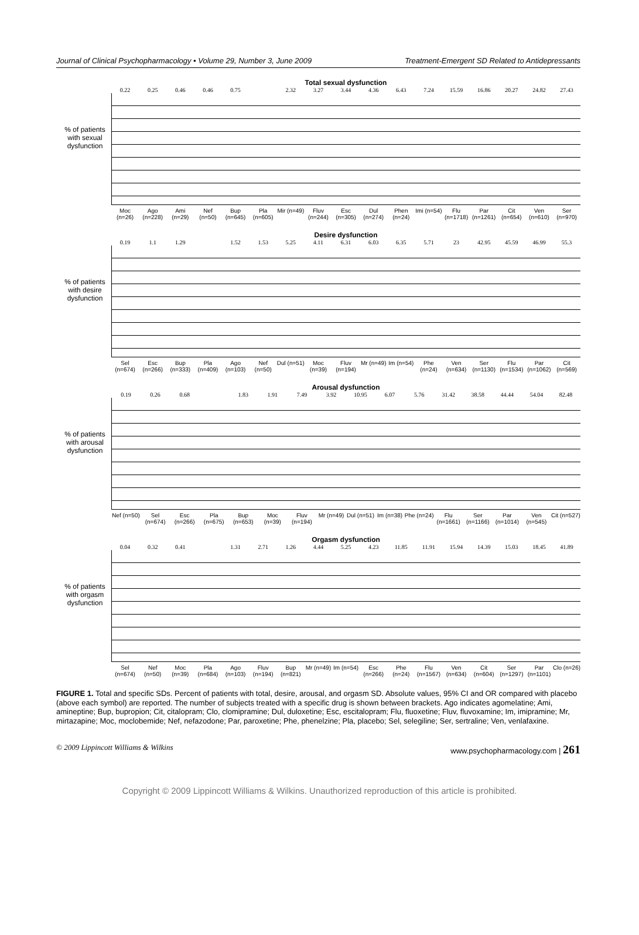Journal of Clinical Psychopharmacology • Volume 29, Number 3, June 2009 Treatment-Emergent SD Related to Antidepressants
% of patients with sexual dysfunction
Total sexual dysfunction
0.22 0.25 0.46 0.46 0.75 2.32 3.27 3.44 4.36 6.43 7.24 15.59 16.86 20.27 24.82 27.43
Moc (n=26) Ago (n=228) Ami (n=29) Nef (n=50) Bup (n=645) Pla (n=605) Mir (n=49) Fluv (n=244) Esc (n=305) Dul (n=274) Phen (n=24) Imi (n=54) Flu (n=1718) Par (n=1261) Cit (n=654) Ven (n=610) Ser (n=970)
% of patients with desire dysfunction
Desire dysfunction
0.19 1.1 1.29 1.52 1.53 5.25 4.11 6.31 6.03 6.35 5.71 23 42.95 45.59 46.99 55.3
Sel (n=674) Esc (n=266) Bup (n=333) Pla (n=409) Ago (n=103) Nef (n=50) Dul (n=51) Moc (n=39) Fluv (n=194) Mr (n=49) Im (n=54) Phe (n=24) Ven (n=634) Ser (n=1130) Flu (n=1534) Par (n=1062) Cit (n=569)
% of patients with arousal dysfunction
Arousal dysfunction
0.19 0.26 0.68 1.83 1.91 7.49 3.92 10.95 6.07 5.76 31.42 38.58 44.44 54.04 82.48
Nef (n=50) Sel (n=674) Esc (n=266) Pla (n=675) Bup (n=653) Moc (n=39) Fluv (n=194) Mr (n=49) Dul (n=51) Im (n=38) Phe (n=24) Flu (n=1661) Ser (n=1166) Par (n=1014) Ven (n=545) Cit (n=527)
% of patients with orgasm dysfunction
Orgasm dysfunction
0.04 0.32 0.41 1.31 2.71 1.26 4.44 5.25 4.23 11.85 11.91 15.94 14.39 15.03 18.45 41.89
Sel (n=674) Nef (n=50) Moc (n=39) Pla (n=684) Ago (n=103) Fluv (n=194) Bup (n=821) Mr (n=49) Im (n=54) Esc (n=266) Phe (n=24) Flu (n=1567) Ven (n=634) Cit (n=604) Ser (n=1297) Par (n=1101) Clo (n=26)
FIGURE 1. Total and specific SDs. Percent of patients with total, desire, arousal, and orgasm SD. Absolute values, 95% CI and OR compared with placebo (above each symbol) are reported. The number of subjects treated with a specific drug is shown between brackets. Ago indicates agomelatine; Ami, amineptine; Bup, bupropion; Cit, citalopram; Clo, clomipramine; Dul, duloxetine; Esc, escitalopram; Flu, fluoxetine; Fluv, fluvoxamine; Im, imipramine; Mr, mirtazapine; Moc, moclobemide; Nef, nefazodone; Par, paroxetine; Phe, phenelzine; Pla, placebo; Sel, selegiline; Ser, sertraline; Ven, venlafaxine.
© 2009 Lippincott Williams & Wilkins www.psychopharmacology.com | 261
Copyright © 2009 Lippincott Williams & Wilkins. Unauthorized reproduction of this article is prohibited.